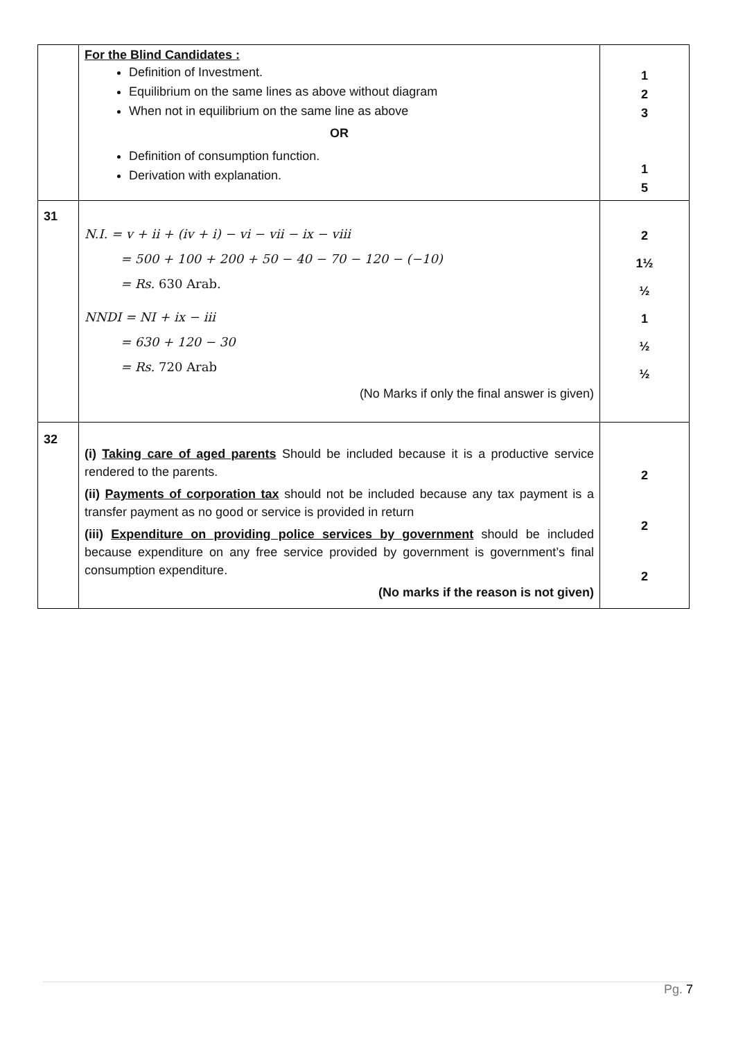| | For the Blind Candidates : Definition of Investment. Equilibrium on the same lines as above without diagram When not in equilibrium on the same line as above OR Definition of consumption function. Derivation with explanation. | 1 2 3 1 5 |
| 31 | N.I. = v + ii + (iv + i) − vi − vii − ix − viii = 500 + 100 + 200 + 50 − 40 − 70 − 120 − (−10) = Rs. 630 Arab. NNDI = NI + ix − iii = 630 + 120 − 30 = Rs. 720 Arab (No Marks if only the final answer is given) | 2 1½ ½ 1 ½ ½ |
| 32 | (i) Taking care of aged parents Should be included because it is a productive service rendered to the parents. (ii) Payments of corporation tax should not be included because any tax payment is a transfer payment as no good or service is provided in return (iii) Expenditure on providing police services by government should be included because expenditure on any free service provided by government is government’s final consumption expenditure. (No marks if the reason is not given) | 2 2 2 |
Pg. 7